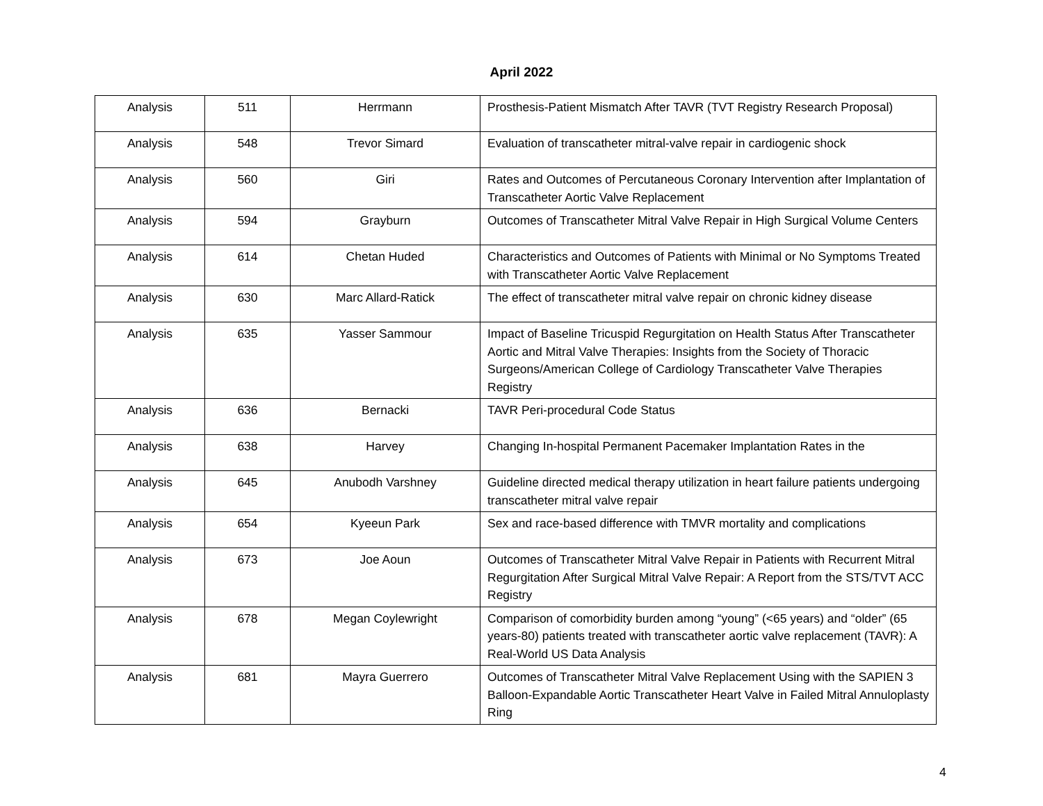April 2022
| Analysis | 511 | Herrmann | Prosthesis-Patient Mismatch After TAVR (TVT Registry Research Proposal) |
| Analysis | 548 | Trevor Simard | Evaluation of transcatheter mitral-valve repair in cardiogenic shock |
| Analysis | 560 | Giri | Rates and Outcomes of Percutaneous Coronary Intervention after Implantation of Transcatheter Aortic Valve Replacement |
| Analysis | 594 | Grayburn | Outcomes of Transcatheter Mitral Valve Repair in High Surgical Volume Centers |
| Analysis | 614 | Chetan Huded | Characteristics and Outcomes of Patients with Minimal or No Symptoms Treated with Transcatheter Aortic Valve Replacement |
| Analysis | 630 | Marc Allard-Ratick | The effect of transcatheter mitral valve repair on chronic kidney disease |
| Analysis | 635 | Yasser Sammour | Impact of Baseline Tricuspid Regurgitation on Health Status After Transcatheter Aortic and Mitral Valve Therapies: Insights from the Society of Thoracic Surgeons/American College of Cardiology Transcatheter Valve Therapies Registry |
| Analysis | 636 | Bernacki | TAVR Peri-procedural Code Status |
| Analysis | 638 | Harvey | Changing In-hospital Permanent Pacemaker Implantation Rates in the |
| Analysis | 645 | Anubodh Varshney | Guideline directed medical therapy utilization in heart failure patients undergoing transcatheter mitral valve repair |
| Analysis | 654 | Kyeeun Park | Sex and race-based difference with TMVR mortality and complications |
| Analysis | 673 | Joe Aoun | Outcomes of Transcatheter Mitral Valve Repair in Patients with Recurrent Mitral Regurgitation After Surgical Mitral Valve Repair: A Report from the STS/TVT ACC Registry |
| Analysis | 678 | Megan Coylewright | Comparison of comorbidity burden among “young” (<65 years) and “older” (65 years-80) patients treated with transcatheter aortic valve replacement (TAVR): A Real-World US Data Analysis |
| Analysis | 681 | Mayra Guerrero | Outcomes of Transcatheter Mitral Valve Replacement Using with the SAPIEN 3 Balloon-Expandable Aortic Transcatheter Heart Valve in Failed Mitral Annuloplasty Ring |
4